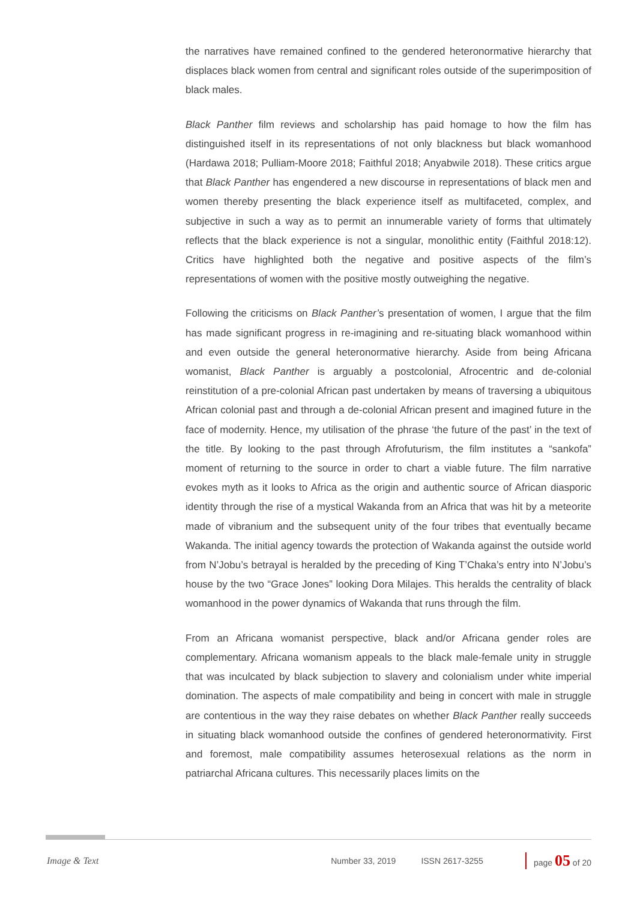the narratives have remained confined to the gendered heteronormative hierarchy that displaces black women from central and significant roles outside of the superimposition of black males.
Black Panther film reviews and scholarship has paid homage to how the film has distinguished itself in its representations of not only blackness but black womanhood (Hardawa 2018; Pulliam-Moore 2018; Faithful 2018; Anyabwile 2018). These critics argue that Black Panther has engendered a new discourse in representations of black men and women thereby presenting the black experience itself as multifaceted, complex, and subjective in such a way as to permit an innumerable variety of forms that ultimately reflects that the black experience is not a singular, monolithic entity (Faithful 2018:12). Critics have highlighted both the negative and positive aspects of the film’s representations of women with the positive mostly outweighing the negative.
Following the criticisms on Black Panther’s presentation of women, I argue that the film has made significant progress in re-imagining and re-situating black womanhood within and even outside the general heteronormative hierarchy. Aside from being Africana womanist, Black Panther is arguably a postcolonial, Afrocentric and de-colonial reinstitution of a pre-colonial African past undertaken by means of traversing a ubiquitous African colonial past and through a de-colonial African present and imagined future in the face of modernity. Hence, my utilisation of the phrase ‘the future of the past’ in the text of the title. By looking to the past through Afrofuturism, the film institutes a “sankofa” moment of returning to the source in order to chart a viable future. The film narrative evokes myth as it looks to Africa as the origin and authentic source of African diasporic identity through the rise of a mystical Wakanda from an Africa that was hit by a meteorite made of vibranium and the subsequent unity of the four tribes that eventually became Wakanda. The initial agency towards the protection of Wakanda against the outside world from N’Jobu’s betrayal is heralded by the preceding of King T’Chaka’s entry into N’Jobu’s house by the two “Grace Jones” looking Dora Milajes. This heralds the centrality of black womanhood in the power dynamics of Wakanda that runs through the film.
From an Africana womanist perspective, black and/or Africana gender roles are complementary. Africana womanism appeals to the black male-female unity in struggle that was inculcated by black subjection to slavery and colonialism under white imperial domination. The aspects of male compatibility and being in concert with male in struggle are contentious in the way they raise debates on whether Black Panther really succeeds in situating black womanhood outside the confines of gendered heteronormativity. First and foremost, male compatibility assumes heterosexual relations as the norm in patriarchal Africana cultures. This necessarily places limits on the
Image & Text Number 33, 2019 ISSN 2617-3255 page 05 of 20